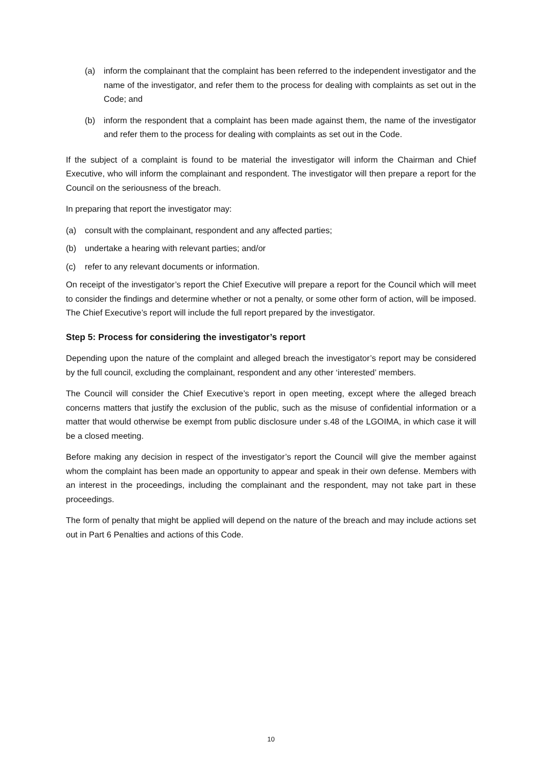(a) inform the complainant that the complaint has been referred to the independent investigator and the name of the investigator, and refer them to the process for dealing with complaints as set out in the Code; and
(b) inform the respondent that a complaint has been made against them, the name of the investigator and refer them to the process for dealing with complaints as set out in the Code.
If the subject of a complaint is found to be material the investigator will inform the Chairman and Chief Executive, who will inform the complainant and respondent. The investigator will then prepare a report for the Council on the seriousness of the breach.
In preparing that report the investigator may:
(a) consult with the complainant, respondent and any affected parties;
(b) undertake a hearing with relevant parties; and/or
(c) refer to any relevant documents or information.
On receipt of the investigator’s report the Chief Executive will prepare a report for the Council which will meet to consider the findings and determine whether or not a penalty, or some other form of action, will be imposed. The Chief Executive’s report will include the full report prepared by the investigator.
Step 5: Process for considering the investigator’s report
Depending upon the nature of the complaint and alleged breach the investigator’s report may be considered by the full council, excluding the complainant, respondent and any other ‘interested’ members.
The Council will consider the Chief Executive’s report in open meeting, except where the alleged breach concerns matters that justify the exclusion of the public, such as the misuse of confidential information or a matter that would otherwise be exempt from public disclosure under s.48 of the LGOIMA, in which case it will be a closed meeting.
Before making any decision in respect of the investigator’s report the Council will give the member against whom the complaint has been made an opportunity to appear and speak in their own defense. Members with an interest in the proceedings, including the complainant and the respondent, may not take part in these proceedings.
The form of penalty that might be applied will depend on the nature of the breach and may include actions set out in Part 6 Penalties and actions of this Code.
10